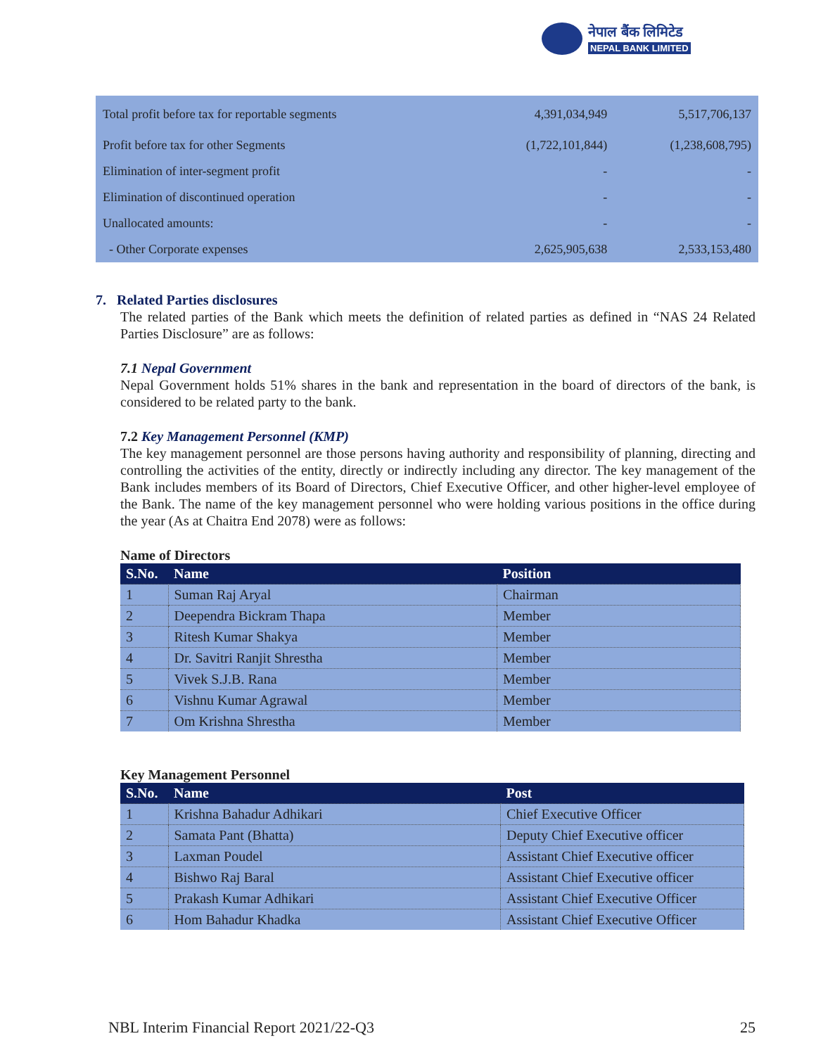नेपाल बैंक लिमिटेड
NEPAL BANK LIMITED
| Total profit before tax for reportable segments | 4,391,034,949 | 5,517,706,137 |
| Profit before tax for other Segments | (1,722,101,844) | (1,238,608,795) |
| Elimination of inter-segment profit | - | - |
| Elimination of discontinued operation | - | - |
| Unallocated amounts: | - | - |
| - Other Corporate expenses | 2,625,905,638 | 2,533,153,480 |
7. Related Parties disclosures
The related parties of the Bank which meets the definition of related parties as defined in “NAS 24 Related Parties Disclosure” are as follows:
7.1 Nepal Government
Nepal Government holds 51% shares in the bank and representation in the board of directors of the bank, is considered to be related party to the bank.
7.2 Key Management Personnel (KMP)
The key management personnel are those persons having authority and responsibility of planning, directing and controlling the activities of the entity, directly or indirectly including any director. The key management of the Bank includes members of its Board of Directors, Chief Executive Officer, and other higher-level employee of the Bank. The name of the key management personnel who were holding various positions in the office during the year (As at Chaitra End 2078) were as follows:
Name of Directors
| S.No. | Name | Position |
| --- | --- | --- |
| 1 | Suman Raj Aryal | Chairman |
| 2 | Deependra Bickram Thapa | Member |
| 3 | Ritesh Kumar Shakya | Member |
| 4 | Dr. Savitri Ranjit Shrestha | Member |
| 5 | Vivek S.J.B. Rana | Member |
| 6 | Vishnu Kumar Agrawal | Member |
| 7 | Om Krishna Shrestha | Member |
Key Management Personnel
| S.No. | Name | Post |
| --- | --- | --- |
| 1 | Krishna Bahadur Adhikari | Chief Executive Officer |
| 2 | Samata Pant (Bhatta) | Deputy Chief Executive officer |
| 3 | Laxman Poudel | Assistant Chief Executive officer |
| 4 | Bishwo Raj Baral | Assistant Chief Executive officer |
| 5 | Prakash Kumar Adhikari | Assistant Chief Executive Officer |
| 6 | Hom Bahadur Khadka | Assistant Chief Executive Officer |
NBL Interim Financial Report 2021/22-Q3 25